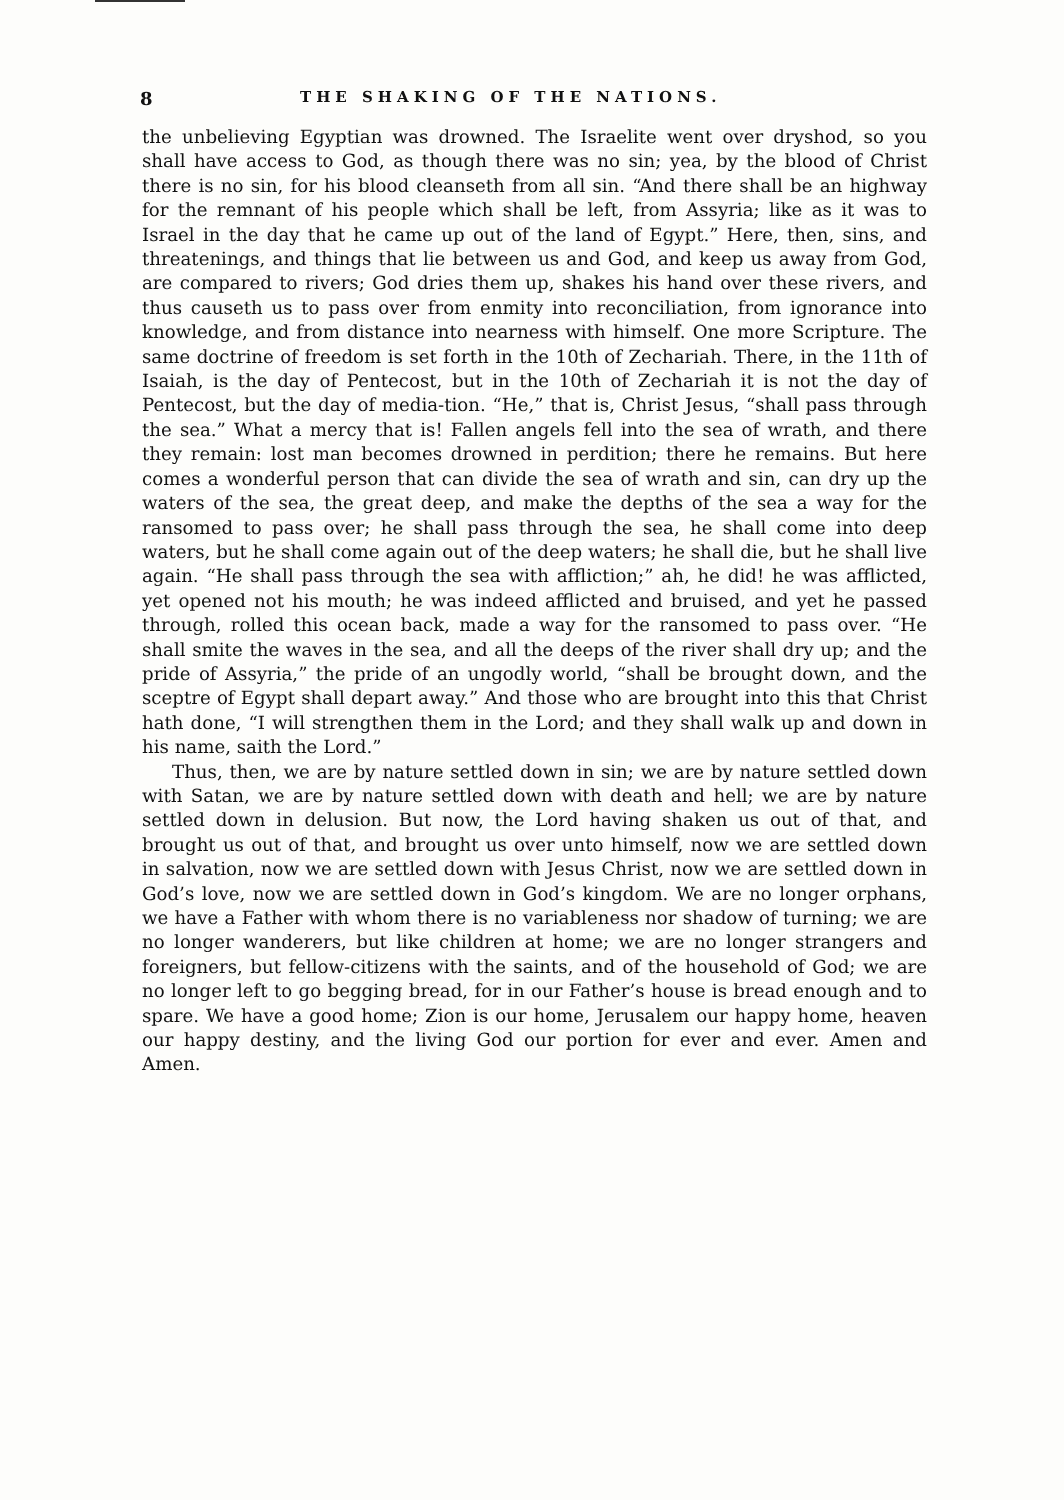8 THE SHAKING OF THE NATIONS.
the unbelieving Egyptian was drowned. The Israelite went over dryshod, so you shall have access to God, as though there was no sin; yea, by the blood of Christ there is no sin, for his blood cleanseth from all sin. “And there shall be an highway for the remnant of his people which shall be left, from Assyria; like as it was to Israel in the day that he came up out of the land of Egypt.” Here, then, sins, and threatenings, and things that lie between us and God, and keep us away from God, are compared to rivers; God dries them up, shakes his hand over these rivers, and thus causeth us to pass over from enmity into reconciliation, from ignorance into knowledge, and from distance into nearness with himself. One more Scripture. The same doctrine of freedom is set forth in the 10th of Zechariah. There, in the 11th of Isaiah, is the day of Pentecost, but in the 10th of Zechariah it is not the day of Pentecost, but the day of media-tion. “He,” that is, Christ Jesus, “shall pass through the sea.” What a mercy that is! Fallen angels fell into the sea of wrath, and there they remain: lost man becomes drowned in perdition; there he remains. But here comes a wonderful person that can divide the sea of wrath and sin, can dry up the waters of the sea, the great deep, and make the depths of the sea a way for the ransomed to pass over; he shall pass through the sea, he shall come into deep waters, but he shall come again out of the deep waters; he shall die, but he shall live again. “He shall pass through the sea with affliction;” ah, he did! he was afflicted, yet opened not his mouth; he was indeed afflicted and bruised, and yet he passed through, rolled this ocean back, made a way for the ransomed to pass over. “He shall smite the waves in the sea, and all the deeps of the river shall dry up; and the pride of Assyria,” the pride of an ungodly world, “shall be brought down, and the sceptre of Egypt shall depart away.” And those who are brought into this that Christ hath done, “I will strengthen them in the Lord; and they shall walk up and down in his name, saith the Lord.”
Thus, then, we are by nature settled down in sin; we are by nature settled down with Satan, we are by nature settled down with death and hell; we are by nature settled down in delusion. But now, the Lord having shaken us out of that, and brought us out of that, and brought us over unto himself, now we are settled down in salvation, now we are settled down with Jesus Christ, now we are settled down in God’s love, now we are settled down in God’s kingdom. We are no longer orphans, we have a Father with whom there is no variableness nor shadow of turning; we are no longer wanderers, but like children at home; we are no longer strangers and foreigners, but fellow-citizens with the saints, and of the household of God; we are no longer left to go begging bread, for in our Father’s house is bread enough and to spare. We have a good home; Zion is our home, Jerusalem our happy home, heaven our happy destiny, and the living God our portion for ever and ever. Amen and Amen.